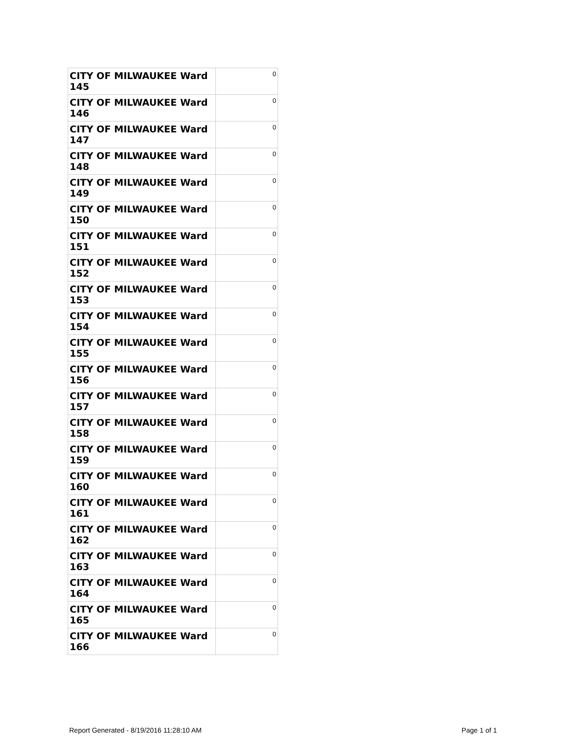| CITY OF MILWAUKEE Ward 145 | 0 |
| CITY OF MILWAUKEE Ward 146 | 0 |
| CITY OF MILWAUKEE Ward 147 | 0 |
| CITY OF MILWAUKEE Ward 148 | 0 |
| CITY OF MILWAUKEE Ward 149 | 0 |
| CITY OF MILWAUKEE Ward 150 | 0 |
| CITY OF MILWAUKEE Ward 151 | 0 |
| CITY OF MILWAUKEE Ward 152 | 0 |
| CITY OF MILWAUKEE Ward 153 | 0 |
| CITY OF MILWAUKEE Ward 154 | 0 |
| CITY OF MILWAUKEE Ward 155 | 0 |
| CITY OF MILWAUKEE Ward 156 | 0 |
| CITY OF MILWAUKEE Ward 157 | 0 |
| CITY OF MILWAUKEE Ward 158 | 0 |
| CITY OF MILWAUKEE Ward 159 | 0 |
| CITY OF MILWAUKEE Ward 160 | 0 |
| CITY OF MILWAUKEE Ward 161 | 0 |
| CITY OF MILWAUKEE Ward 162 | 0 |
| CITY OF MILWAUKEE Ward 163 | 0 |
| CITY OF MILWAUKEE Ward 164 | 0 |
| CITY OF MILWAUKEE Ward 165 | 0 |
| CITY OF MILWAUKEE Ward 166 | 0 |
Report Generated - 8/19/2016 11:28:10 AM Page 1 of 1